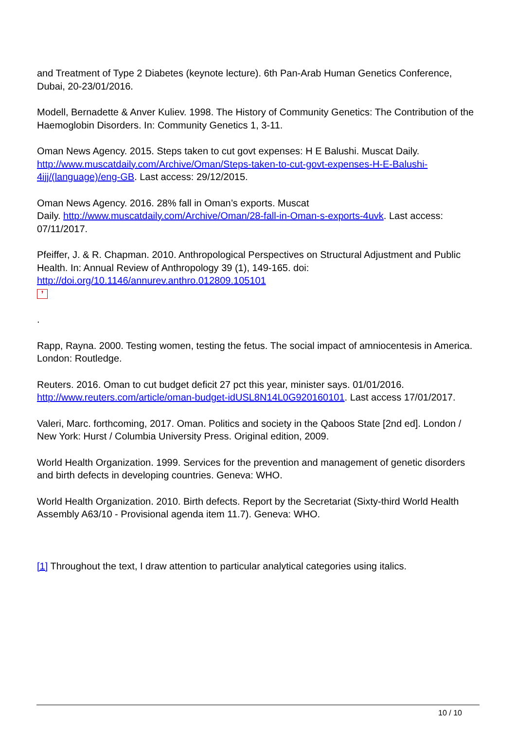and Treatment of Type 2 Diabetes (keynote lecture). 6th Pan-Arab Human Genetics Conference, Dubai, 20-23/01/2016.
Modell, Bernadette & Anver Kuliev. 1998. The History of Community Genetics: The Contribution of the Haemoglobin Disorders. In: Community Genetics 1, 3-11.
Oman News Agency. 2015. Steps taken to cut govt expenses: H E Balushi. Muscat Daily. http://www.muscatdaily.com/Archive/Oman/Steps-taken-to-cut-govt-expenses-H-E-Balushi-4ijj/(language)/eng-GB. Last access: 29/12/2015.
Oman News Agency. 2016. 28% fall in Oman’s exports. Muscat
Daily. http://www.muscatdaily.com/Archive/Oman/28-fall-in-Oman-s-exports-4uvk. Last access: 07/11/2017.
Pfeiffer, J. & R. Chapman. 2010. Anthropological Perspectives on Structural Adjustment and Public Health. In: Annual Review of Anthropology 39 (1), 149-165. doi: http://doi.org/10.1146/annurev.anthro.012809.105101
’
.
Rapp, Rayna. 2000. Testing women, testing the fetus. The social impact of amniocentesis in America. London: Routledge.
Reuters. 2016. Oman to cut budget deficit 27 pct this year, minister says. 01/01/2016. http://www.reuters.com/article/oman-budget-idUSL8N14L0G920160101. Last access 17/01/2017.
Valeri, Marc. forthcoming, 2017. Oman. Politics and society in the Qaboos State [2nd ed]. London / New York: Hurst / Columbia University Press. Original edition, 2009.
World Health Organization. 1999. Services for the prevention and management of genetic disorders and birth defects in developing countries. Geneva: WHO.
World Health Organization. 2010. Birth defects. Report by the Secretariat (Sixty-third World Health Assembly A63/10 - Provisional agenda item 11.7). Geneva: WHO.
[1] Throughout the text, I draw attention to particular analytical categories using italics.
10 / 10